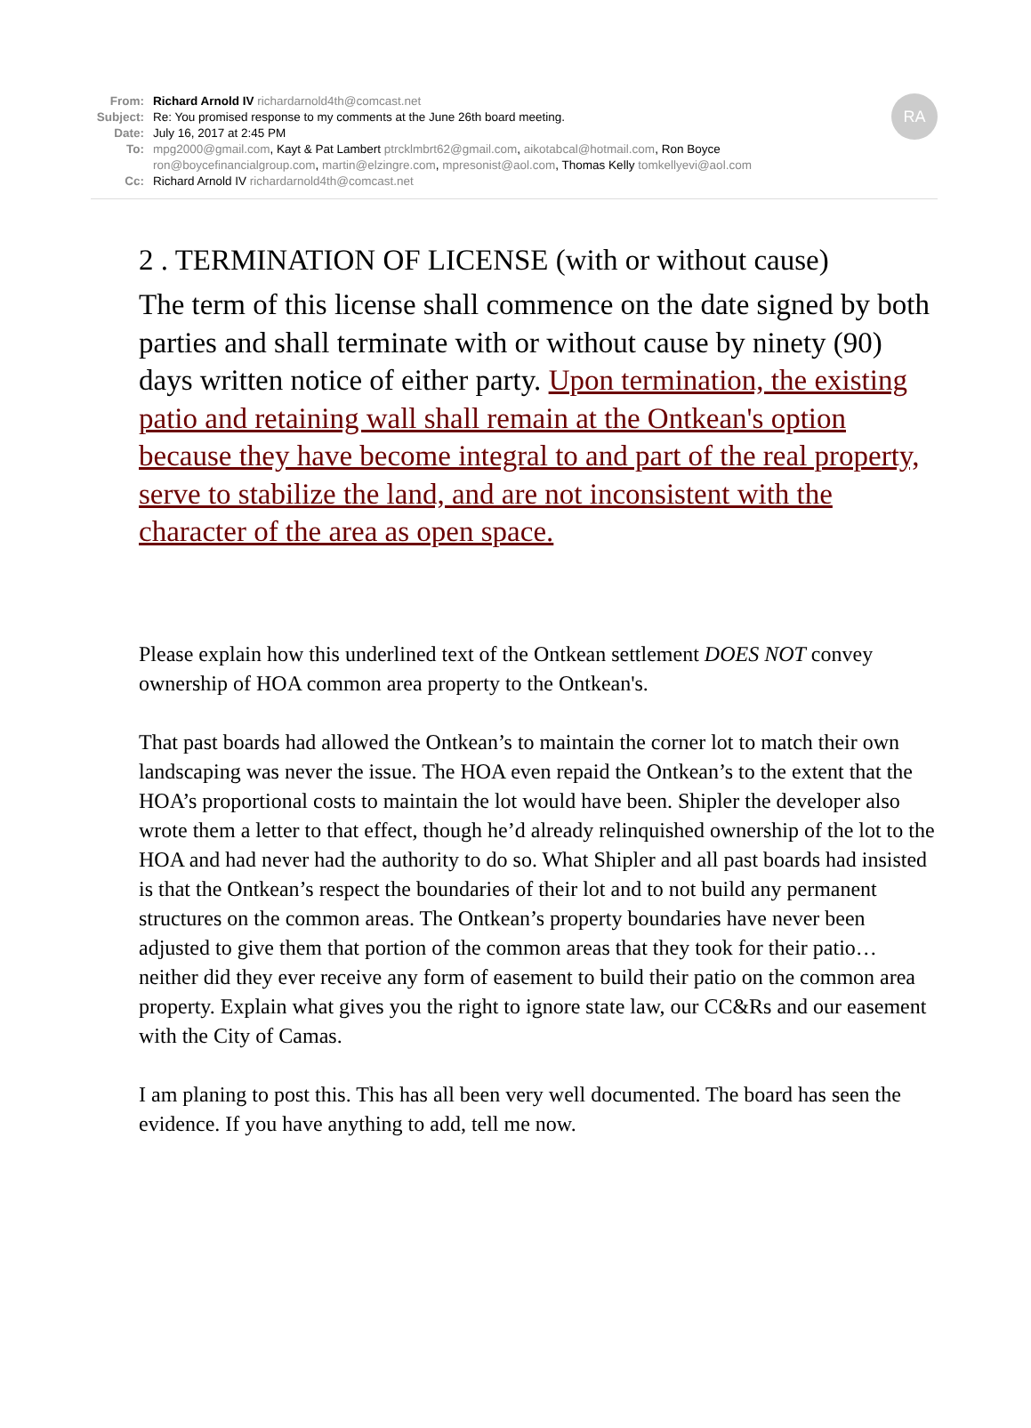RA
From: Richard Arnold IV richardarnold4th@comcast.net
Subject: Re: You promised response to my comments at the June 26th board meeting.
Date: July 16, 2017 at 2:45 PM
To: mpg2000@gmail.com, Kayt & Pat Lambert ptrcklmbrt62@gmail.com, aikotabcal@hotmail.com, Ron Boyce
ron@boycefinancialgroup.com, martin@elzingre.com, mpresonist@aol.com, Thomas Kelly tomkellyevi@aol.com
Cc: Richard Arnold IV richardarnold4th@comcast.net
2 . TERMINATION OF LICENSE (with or without cause)
The term of this license shall commence on the date signed by both parties and shall terminate with or without cause by ninety (90) days written notice of either party. Upon termination, the existing patio and retaining wall shall remain at the Ontkean's option because they have become integral to and part of the real property, serve to stabilize the land, and are not inconsistent with the character of the area as open space.
Please explain how this underlined text of the Ontkean settlement DOES NOT convey ownership of HOA common area property to the Ontkean's.
That past boards had allowed the Ontkean’s to maintain the corner lot to match their own landscaping was never the issue. The HOA even repaid the Ontkean’s to the extent that the HOA’s proportional costs to maintain the lot would have been. Shipler the developer also wrote them a letter to that effect, though he’d already relinquished ownership of the lot to the HOA and had never had the authority to do so. What Shipler and all past boards had insisted is that the Ontkean’s respect the boundaries of their lot and to not build any permanent structures on the common areas. The Ontkean’s property boundaries have never been adjusted to give them that portion of the common areas that they took for their patio… neither did they ever receive any form of easement to build their patio on the common area property. Explain what gives you the right to ignore state law, our CC&Rs and our easement with the City of Camas.
I am planing to post this. This has all been very well documented. The board has seen the evidence. If you have anything to add, tell me now.